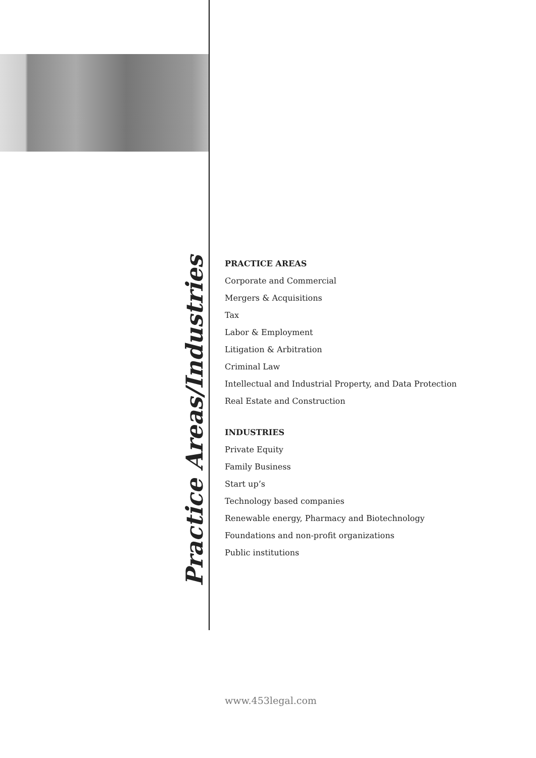Practice Areas/Industries
PRACTICE AREAS
Corporate and Commercial
Mergers & Acquisitions
Tax
Labor & Employment
Litigation & Arbitration
Criminal Law
Intellectual and Industrial Property, and Data Protection
Real Estate and Construction
INDUSTRIES
Private Equity
Family Business
Start up’s
Technology based companies
Renewable energy, Pharmacy and Biotechnology
Foundations and non-profit organizations
Public institutions
www.453legal.com